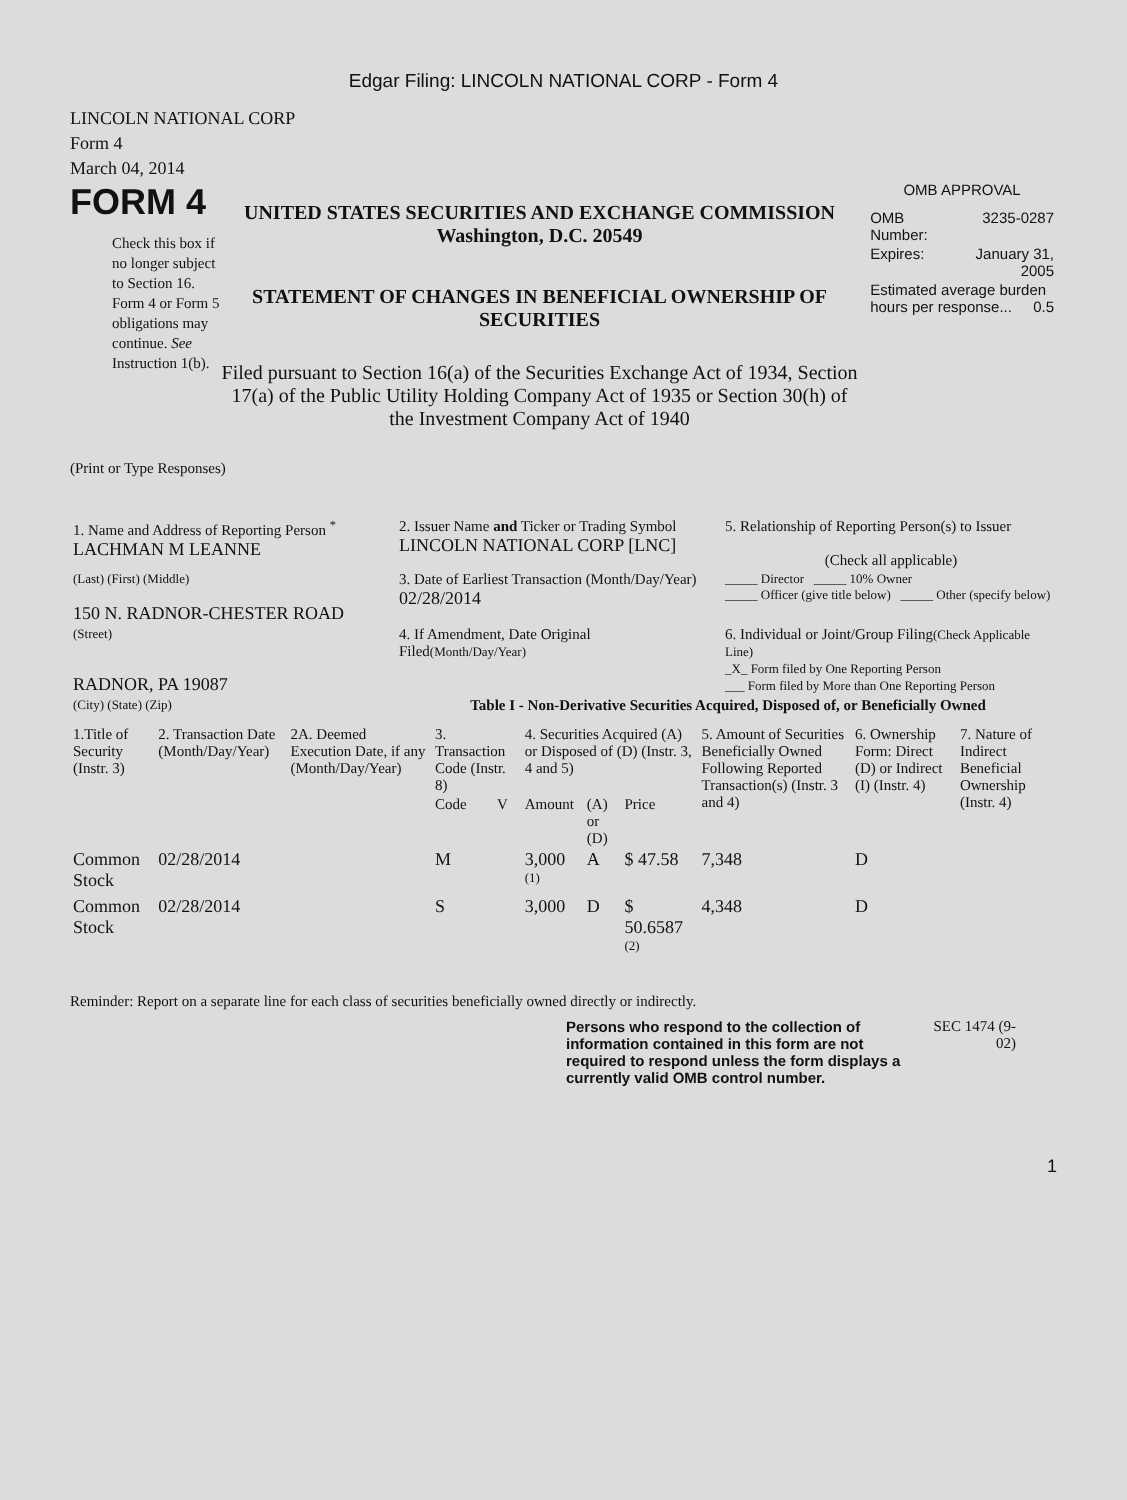Edgar Filing: LINCOLN NATIONAL CORP - Form 4
LINCOLN NATIONAL CORP
Form 4
March 04, 2014
FORM 4
Check this box if no longer subject to Section 16. Form 4 or Form 5 obligations may continue. See Instruction 1(b).
UNITED STATES SECURITIES AND EXCHANGE COMMISSION
Washington, D.C. 20549
STATEMENT OF CHANGES IN BENEFICIAL OWNERSHIP OF SECURITIES
Filed pursuant to Section 16(a) of the Securities Exchange Act of 1934, Section 17(a) of the Public Utility Holding Company Act of 1935 or Section 30(h) of the Investment Company Act of 1940
OMB APPROVAL
| OMB Number: | 3235-0287 |
| Expires: | January 31, 2005 |
| Estimated average burden hours per response... 0.5 | |
(Print or Type Responses)
| 1. Name and Address of Reporting Person <sup>*</sup> LACHMAN M LEANNE | 2. Issuer Name and Ticker or Trading Symbol LINCOLN NATIONAL CORP [LNC] | 5. Relationship of Reporting Person(s) to Issuer (Check all applicable) |
| (Last) (First) (Middle) 150 N. RADNOR-CHESTER ROAD | 3. Date of Earliest Transaction (Month/Day/Year) 02/28/2014 | _____ Director _____ 10% Owner _____ Officer (give title below) _____ Other (specify below) |
| (Street) RADNOR, PA 19087 | 4. If Amendment, Date Original Filed (Month/Day/Year) | 6. Individual or Joint/Group Filing (Check Applicable Line) _X_ Form filed by One Reporting Person ___ Form filed by More than One Reporting Person |
| (City) (State) (Zip) | Table I - Non-Derivative Securities Acquired, Disposed of, or Beneficially Owned | |
| 1.Title of Security (Instr. 3) | 2. Transaction Date (Month/Day/Year) | 2A. Deemed Execution Date, if any (Month/Day/Year) | 3. Transaction Code (Instr. 8) | | 4. Securities Acquired (A) or Disposed of (D) (Instr. 3, 4 and 5) | | | 5. Amount of Securities Beneficially Owned Following Reported Transaction(s) (Instr. 3 and 4) | 6. Ownership Form: Direct (D) or Indirect (I) (Instr. 4) | 7. Nature of Indirect Beneficial Ownership (Instr. 4) |
| --- | --- | --- | --- | --- | --- | --- | --- | --- | --- | --- |
| | | | Code | V | Amount | (A) or (D) | Price | | | |
| Common Stock | 02/28/2014 | | M | | 3,000 <sup>(1)</sup> | A | $ 47.58 | 7,348 | D | |
| Common Stock | 02/28/2014 | | S | | 3,000 | D | $ 50.6587 <sup>(2)</sup> | 4,348 | D | |
Reminder: Report on a separate line for each class of securities beneficially owned directly or indirectly.
Persons who respond to the collection of information contained in this form are not required to respond unless the form displays a currently valid OMB control number.
SEC 1474 (9-02)
1